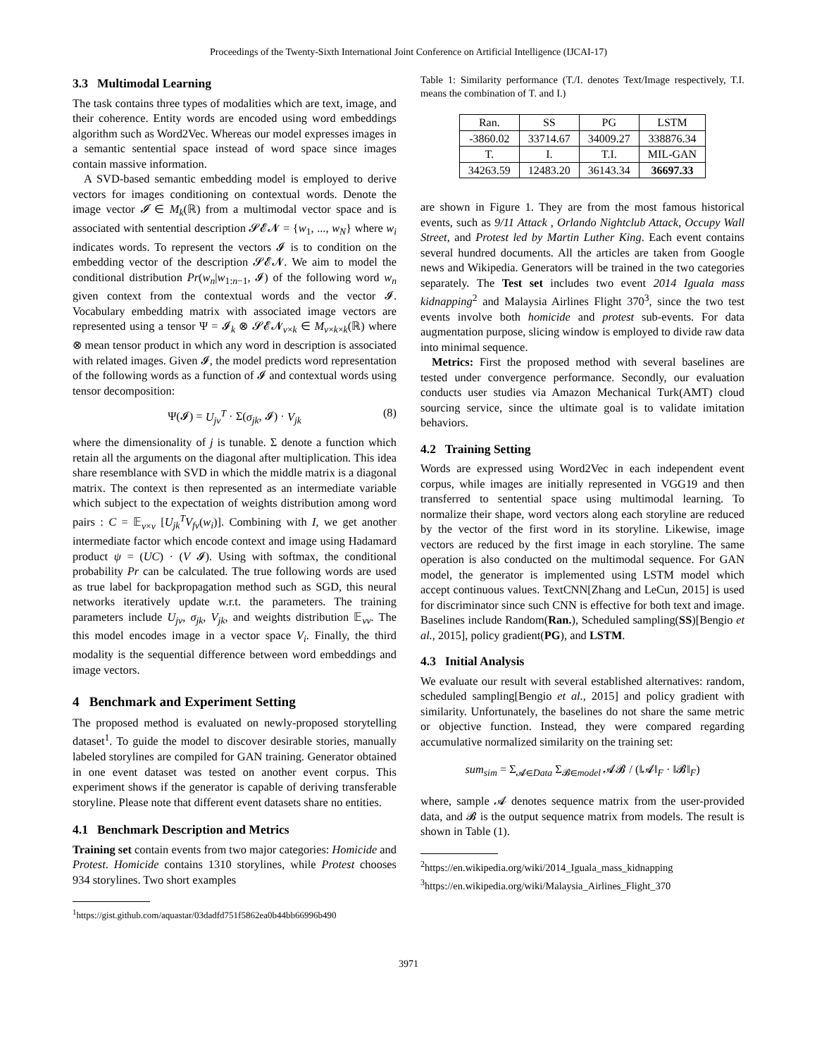Proceedings of the Twenty-Sixth International Joint Conference on Artificial Intelligence (IJCAI-17)
3.3 Multimodal Learning
The task contains three types of modalities which are text, image, and their coherence. Entity words are encoded using word embeddings algorithm such as Word2Vec. Whereas our model expresses images in a semantic sentential space instead of word space since images contain massive information.
A SVD-based semantic embedding model is employed to derive vectors for images conditioning on contextual words. Denote the image vector 𝓘 ∈ M<sub>k</sub>(ℝ) from a multimodal vector space and is associated with sentential description 𝓢𝓔𝓝 = {w<sub>1</sub>, ..., w<sub>N</sub>} where w<sub>i</sub> indicates words. To represent the vectors 𝓘 is to condition on the embedding vector of the description 𝓢𝓔𝓝. We aim to model the conditional distribution Pr(w<sub>n</sub>|w<sub>1:n−1</sub>, 𝓘) of the following word w<sub>n</sub> given context from the contextual words and the vector 𝓘. Vocabulary embedding matrix with associated image vectors are represented using a tensor Ψ = 𝓘<sub>k</sub> ⊗ 𝓢𝓔𝓝<sub>v×k</sub> ∈ M<sub>v×k×k</sub>(ℝ) where ⊗ mean tensor product in which any word in description is associated with related images. Given 𝓘, the model predicts word representation of the following words as a function of 𝓘 and contextual words using tensor decomposition:
Ψ(𝓘) = U<sub>jv</sub><sup>T</sup> · Σ(σ<sub>jk</sub>, 𝓘) · V<sub>jk</sub> (8)
where the dimensionality of j is tunable. Σ denote a function which retain all the arguments on the diagonal after multiplication. This idea share resemblance with SVD in which the middle matrix is a diagonal matrix. The context is then represented as an intermediate variable which subject to the expectation of weights distribution among word pairs : C = 𝔼<sub>v×v</sub> [U<sub>jk</sub><sup>T</sup>V<sub>fv</sub>(w<sub>i</sub>)]. Combining with I, we get another intermediate factor which encode context and image using Hadamard product ψ = (UC) · (V 𝓘). Using with softmax, the conditional probability Pr can be calculated. The true following words are used as true label for backpropagation method such as SGD, this neural networks iteratively update w.r.t. the parameters. The training parameters include U<sub>jv</sub>, σ<sub>jk</sub>, V<sub>jk</sub>, and weights distribution 𝔼<sub>vv</sub>. The this model encodes image in a vector space V<sub>i</sub>. Finally, the third modality is the sequential difference between word embeddings and image vectors.
4 Benchmark and Experiment Setting
The proposed method is evaluated on newly-proposed storytelling dataset<sup>1</sup>. To guide the model to discover desirable stories, manually labeled storylines are compiled for GAN training. Generator obtained in one event dataset was tested on another event corpus. This experiment shows if the generator is capable of deriving transferable storyline. Please note that different event datasets share no entities.
4.1 Benchmark Description and Metrics
Training set contain events from two major categories: Homicide and Protest. Homicide contains 1310 storylines, while Protest chooses 934 storylines. Two short examples
<sup>1</sup> https://gist.github.com/aquastar/03dadfd751f5862ea0b44bb66996b490
Table 1: Similarity performance (T./I. denotes Text/Image respectively, T.I. means the combination of T. and I.)
| Ran. | SS | PG | LSTM |
| -3860.02 | 33714.67 | 34009.27 | 338876.34 |
| T. | I. | T.I. | MIL-GAN |
| 34263.59 | 12483.20 | 36143.34 | 36697.33 |
are shown in Figure 1. They are from the most famous historical events, such as 9/11 Attack , Orlando Nightclub Attack, Occupy Wall Street, and Protest led by Martin Luther King. Each event contains several hundred documents. All the articles are taken from Google news and Wikipedia. Generators will be trained in the two categories separately. The Test set includes two event 2014 Iguala mass kidnapping<sup>2</sup> and Malaysia Airlines Flight 370<sup>3</sup>, since the two test events involve both homicide and protest sub-events. For data augmentation purpose, slicing window is employed to divide raw data into minimal sequence.
Metrics: First the proposed method with several baselines are tested under convergence performance. Secondly, our evaluation conducts user studies via Amazon Mechanical Turk(AMT) cloud sourcing service, since the ultimate goal is to validate imitation behaviors.
4.2 Training Setting
Words are expressed using Word2Vec in each independent event corpus, while images are initially represented in VGG19 and then transferred to sentential space using multimodal learning. To normalize their shape, word vectors along each storyline are reduced by the vector of the first word in its storyline. Likewise, image vectors are reduced by the first image in each storyline. The same operation is also conducted on the multimodal sequence. For GAN model, the generator is implemented using LSTM model which accept continuous values. TextCNN[Zhang and LeCun, 2015] is used for discriminator since such CNN is effective for both text and image. Baselines include Random(Ran.), Scheduled sampling(SS)[Bengio et al., 2015], policy gradient(PG), and LSTM.
4.3 Initial Analysis
We evaluate our result with several established alternatives: random, scheduled sampling[Bengio et al., 2015] and policy gradient with similarity. Unfortunately, the baselines do not share the same metric or objective function. Instead, they were compared regarding accumulative normalized similarity on the training set:
sum<sub>sim</sub> = Σ<sub>𝓐∈Data</sub> Σ<sub>𝓑∈model</sub> 𝓐𝓑 / (‖𝓐‖<sub>F</sub> · ‖𝓑‖<sub>F</sub>)
where, sample 𝓐 denotes sequence matrix from the user-provided data, and 𝓑 is the output sequence matrix from models. The result is shown in Table (1).
<sup>2</sup> https://en.wikipedia.org/wiki/2014_Iguala_mass_kidnapping
<sup>3</sup> https://en.wikipedia.org/wiki/Malaysia_Airlines_Flight_370
3971